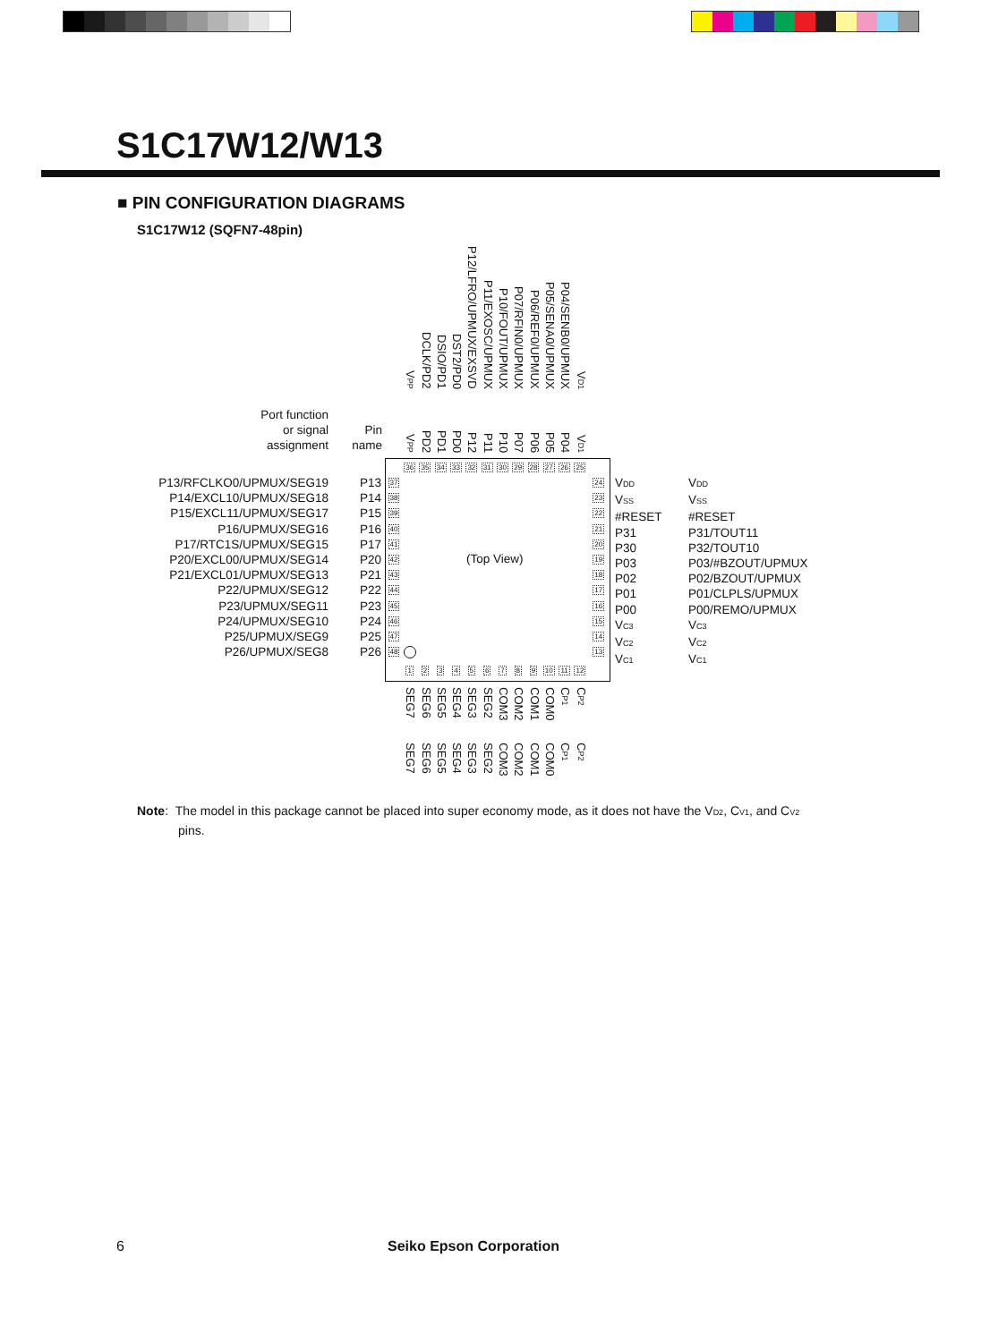S1C17W12/W13
■ PIN CONFIGURATION DIAGRAMS
S1C17W12 (SQFN7-48pin)
V<sub>PP</sub> DCLK/PD2 DSIO/PD1 DST2/PD0 P12/LFRO/UPMUX/EXSVD P11/EXOSC/UPMUX P10/FOUT/UPMUX P07/RFIN0/UPMUX P06/REF0/UPMUX P05/SENA0/UPMUX P04/SENB0/UPMUX V<sub>D1</sub>
Port function
or signal
assignment
Pin
name
V<sub>PP</sub> PD2 PD1 PD0 P12 P11 P10 P07 P06 P05 P04 V<sub>D1</sub>
P13/RFCLKO0/UPMUX/SEG19
P14/EXCL10/UPMUX/SEG18
P15/EXCL11/UPMUX/SEG17
P16/UPMUX/SEG16
P17/RTC1S/UPMUX/SEG15
P20/EXCL00/UPMUX/SEG14
P21/EXCL01/UPMUX/SEG13
P22/UPMUX/SEG12
P23/UPMUX/SEG11
P24/UPMUX/SEG10
P25/UPMUX/SEG9
P26/UPMUX/SEG8
P13
P14
P15
P16
P17
P20
P21
P22
P23
P24
P25
P26
36 35 34 33 32 31 30 29 28 27 26 25 37 24 38 23 39 22 40 21 41 20 42 (Top View) 19 43 18 44 17 45 16 46 15 47 14 48 13 123456789 10 11 12
V<sub>DD</sub>
V<sub>SS</sub>
#RESET
P31
P30
P03
P02
P01
P00
V<sub>C3</sub>
V<sub>C2</sub>
V<sub>C1</sub>
V<sub>DD</sub>
V<sub>SS</sub>
#RESET
P31/TOUT11
P32/TOUT10
P03/#BZOUT/UPMUX
P02/BZOUT/UPMUX
P01/CLPLS/UPMUX
P00/REMO/UPMUX
V<sub>C3</sub>
V<sub>C2</sub>
V<sub>C1</sub>
SEG7 SEG6 SEG5 SEG4 SEG3 SEG2 COM3 COM2 COM1 COM0 C<sub>P1</sub> C<sub>P2</sub>
SEG7 SEG6 SEG5 SEG4 SEG3 SEG2 COM3 COM2 COM1 COM0 C<sub>P1</sub> C<sub>P2</sub>
Note: The model in this package cannot be placed into super economy mode, as it does not have the V<sub>D2</sub>, C<sub>V1</sub>, and C<sub>V2</sub>
pins.
6 Seiko Epson Corporation